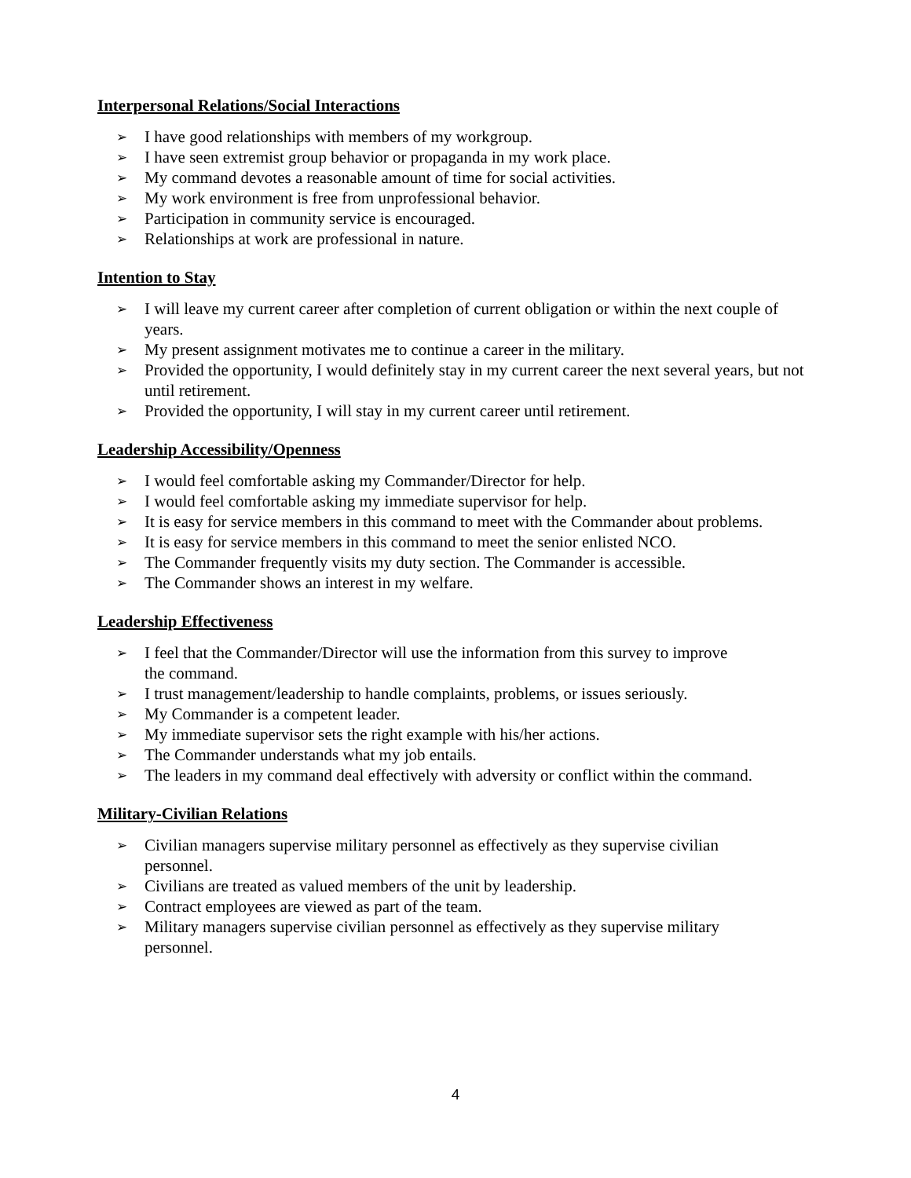Interpersonal Relations/Social Interactions
➢ I have good relationships with members of my workgroup.
➢ I have seen extremist group behavior or propaganda in my work place.
➢ My command devotes a reasonable amount of time for social activities.
➢ My work environment is free from unprofessional behavior.
➢ Participation in community service is encouraged.
➢ Relationships at work are professional in nature.
Intention to Stay
➢ I will leave my current career after completion of current obligation or within the next couple of years.
➢ My present assignment motivates me to continue a career in the military.
➢ Provided the opportunity, I would definitely stay in my current career the next several years, but not until retirement.
➢ Provided the opportunity, I will stay in my current career until retirement.
Leadership Accessibility/Openness
➢ I would feel comfortable asking my Commander/Director for help.
➢ I would feel comfortable asking my immediate supervisor for help.
➢ It is easy for service members in this command to meet with the Commander about problems.
➢ It is easy for service members in this command to meet the senior enlisted NCO.
➢ The Commander frequently visits my duty section. The Commander is accessible.
➢ The Commander shows an interest in my welfare.
Leadership Effectiveness
➢ I feel that the Commander/Director will use the information from this survey to improve
the command.
➢ I trust management/leadership to handle complaints, problems, or issues seriously.
➢ My Commander is a competent leader.
➢ My immediate supervisor sets the right example with his/her actions.
➢ The Commander understands what my job entails.
➢ The leaders in my command deal effectively with adversity or conflict within the command.
Military-Civilian Relations
➢ Civilian managers supervise military personnel as effectively as they supervise civilian
personnel.
➢ Civilians are treated as valued members of the unit by leadership.
➢ Contract employees are viewed as part of the team.
➢ Military managers supervise civilian personnel as effectively as they supervise military
personnel.
4